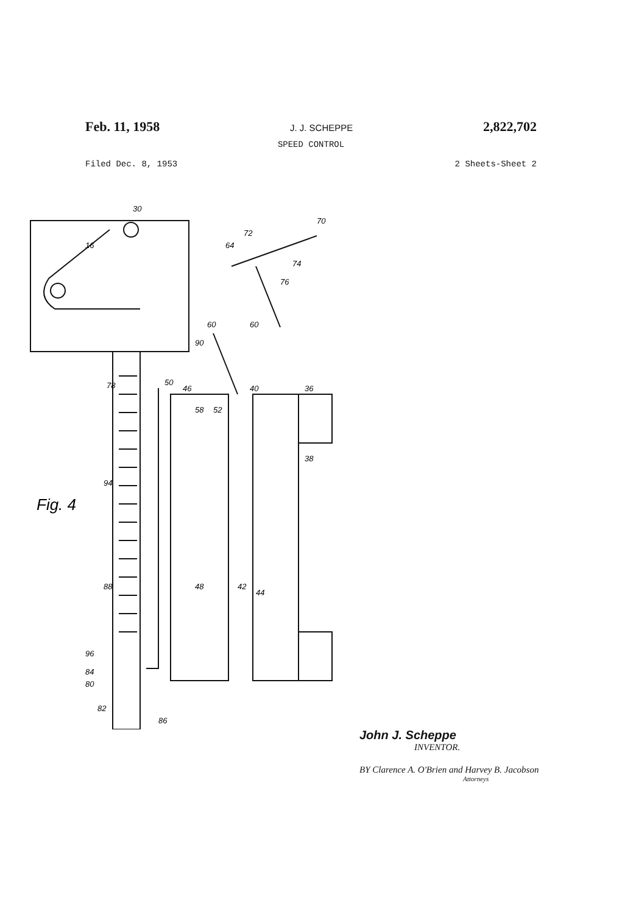Feb. 11, 1958 J. J. SCHEPPE 2,822,702
SPEED CONTROL
Filed Dec. 8, 1953 2 Sheets-Sheet 2
30
16
90
78
50
46
40
36
38
94
88
96
84
80
82
86
58
52
60
48
42
44
64
72
70
74
76
60
Fig. 4
John J. Scheppe
INVENTOR.
BY Clarence A. O'Brien and Harvey B. Jacobson
Attorneys